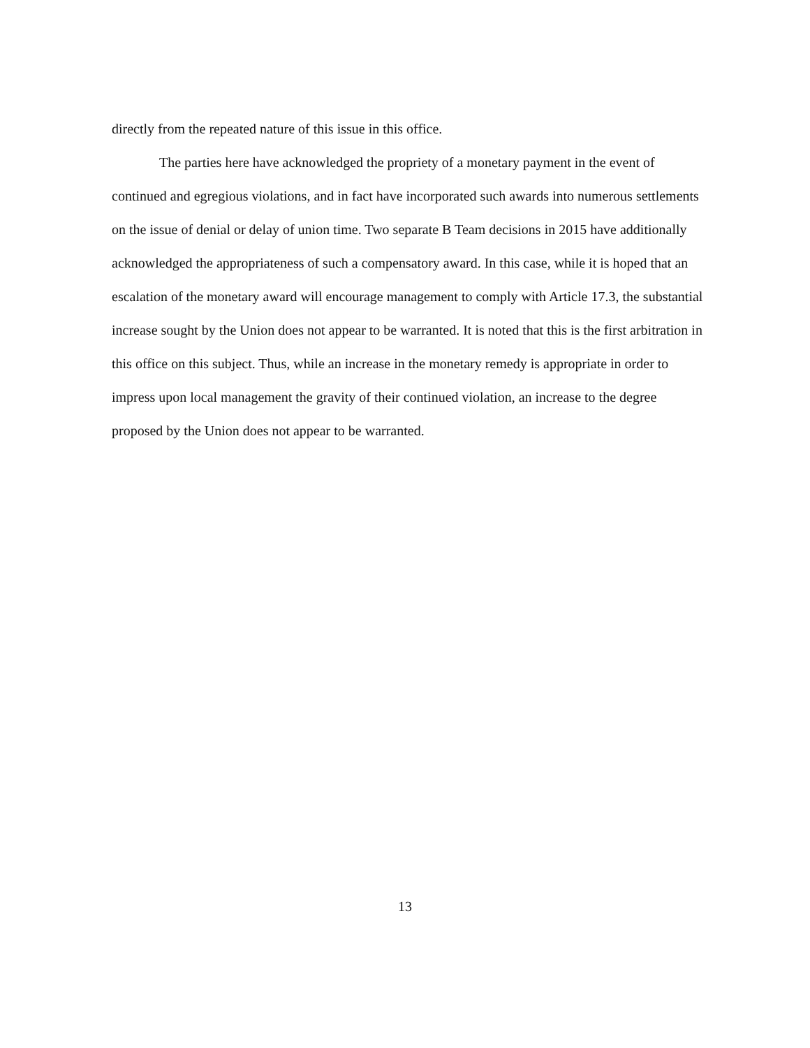directly from the repeated nature of this issue in this office.
The parties here have acknowledged the propriety of a monetary payment in the event of continued and egregious violations, and in fact have incorporated such awards into numerous settlements on the issue of denial or delay of union time. Two separate B Team decisions in 2015 have additionally acknowledged the appropriateness of such a compensatory award. In this case, while it is hoped that an escalation of the monetary award will encourage management to comply with Article 17.3, the substantial increase sought by the Union does not appear to be warranted. It is noted that this is the first arbitration in this office on this subject. Thus, while an increase in the monetary remedy is appropriate in order to impress upon local management the gravity of their continued violation, an increase to the degree proposed by the Union does not appear to be warranted.
13